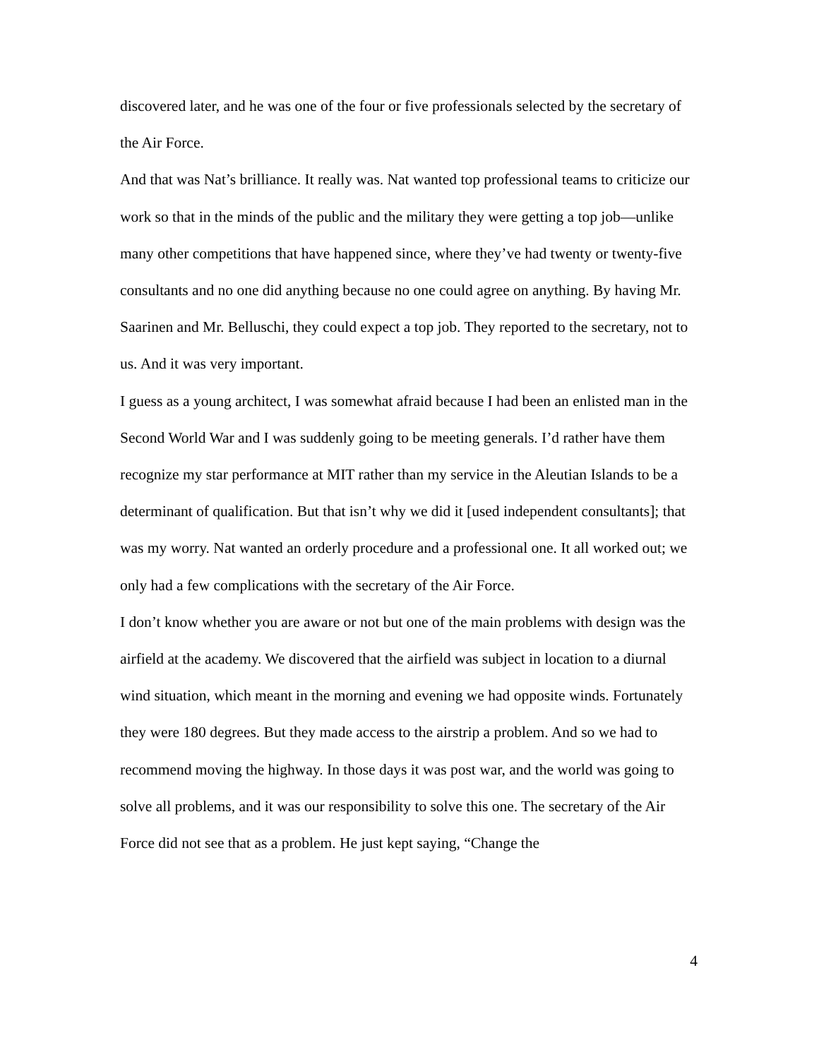discovered later, and he was one of the four or five professionals selected by the secretary of the Air Force.
And that was Nat’s brilliance. It really was. Nat wanted top professional teams to criticize our work so that in the minds of the public and the military they were getting a top job—unlike many other competitions that have happened since, where they’ve had twenty or twenty-five consultants and no one did anything because no one could agree on anything. By having Mr. Saarinen and Mr. Belluschi, they could expect a top job. They reported to the secretary, not to us. And it was very important.
I guess as a young architect, I was somewhat afraid because I had been an enlisted man in the Second World War and I was suddenly going to be meeting generals. I’d rather have them recognize my star performance at MIT rather than my service in the Aleutian Islands to be a determinant of qualification. But that isn’t why we did it [used independent consultants]; that was my worry. Nat wanted an orderly procedure and a professional one. It all worked out; we only had a few complications with the secretary of the Air Force.
I don’t know whether you are aware or not but one of the main problems with design was the airfield at the academy. We discovered that the airfield was subject in location to a diurnal wind situation, which meant in the morning and evening we had opposite winds. Fortunately they were 180 degrees. But they made access to the airstrip a problem. And so we had to recommend moving the highway. In those days it was post war, and the world was going to solve all problems, and it was our responsibility to solve this one. The secretary of the Air Force did not see that as a problem. He just kept saying, “Change the
4